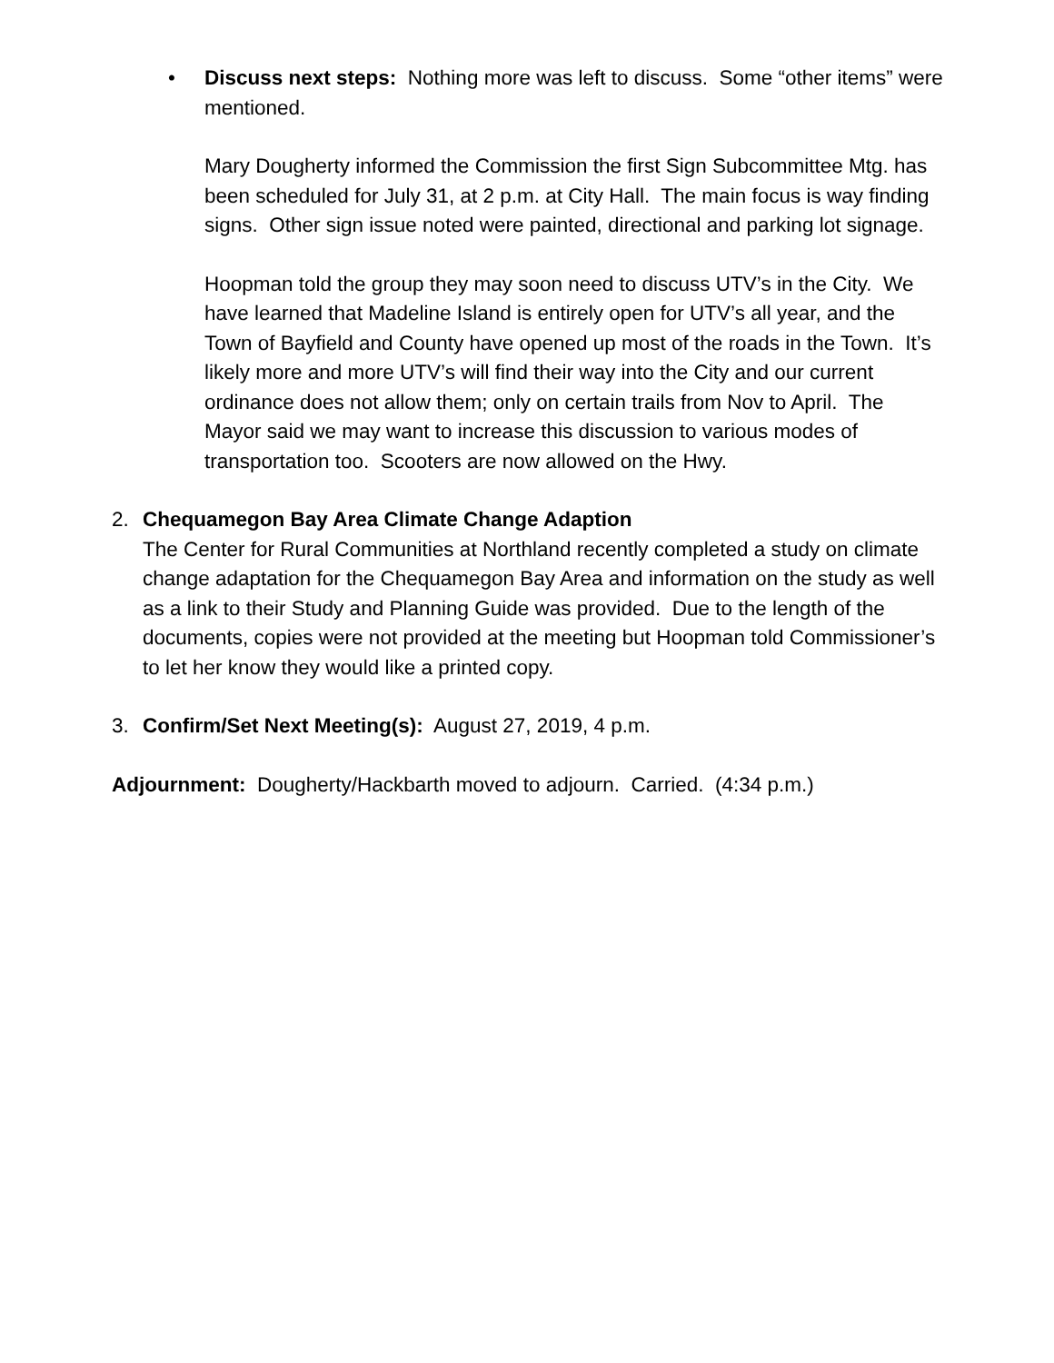• Discuss next steps: Nothing more was left to discuss. Some “other items” were mentioned.
Mary Dougherty informed the Commission the first Sign Subcommittee Mtg. has been scheduled for July 31, at 2 p.m. at City Hall. The main focus is way finding signs. Other sign issue noted were painted, directional and parking lot signage.
Hoopman told the group they may soon need to discuss UTV’s in the City. We have learned that Madeline Island is entirely open for UTV’s all year, and the Town of Bayfield and County have opened up most of the roads in the Town. It’s likely more and more UTV’s will find their way into the City and our current ordinance does not allow them; only on certain trails from Nov to April. The Mayor said we may want to increase this discussion to various modes of transportation too. Scooters are now allowed on the Hwy.
2. Chequamegon Bay Area Climate Change Adaption
The Center for Rural Communities at Northland recently completed a study on climate change adaptation for the Chequamegon Bay Area and information on the study as well as a link to their Study and Planning Guide was provided. Due to the length of the documents, copies were not provided at the meeting but Hoopman told Commissioner’s to let her know they would like a printed copy.
3. Confirm/Set Next Meeting(s): August 27, 2019, 4 p.m.
Adjournment: Dougherty/Hackbarth moved to adjourn. Carried. (4:34 p.m.)